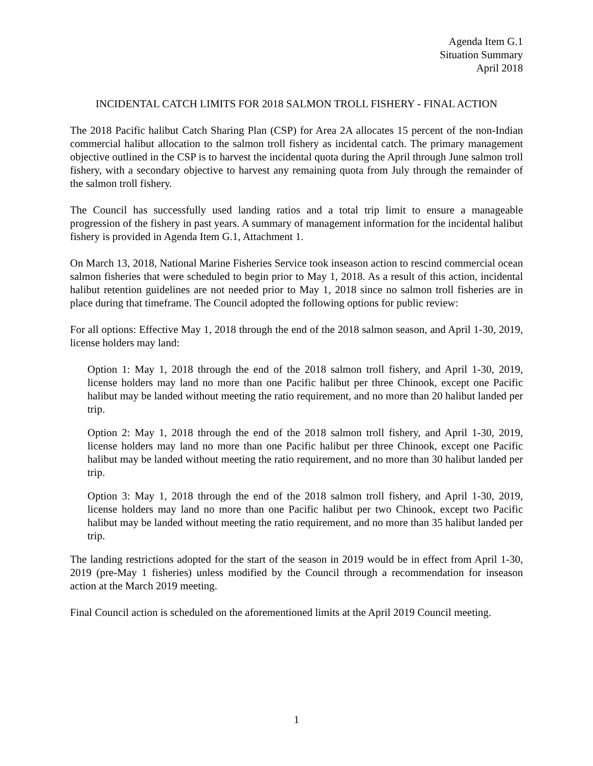Agenda Item G.1
Situation Summary
April 2018
INCIDENTAL CATCH LIMITS FOR 2018 SALMON TROLL FISHERY - FINAL ACTION
The 2018 Pacific halibut Catch Sharing Plan (CSP) for Area 2A allocates 15 percent of the non-Indian commercial halibut allocation to the salmon troll fishery as incidental catch. The primary management objective outlined in the CSP is to harvest the incidental quota during the April through June salmon troll fishery, with a secondary objective to harvest any remaining quota from July through the remainder of the salmon troll fishery.
The Council has successfully used landing ratios and a total trip limit to ensure a manageable progression of the fishery in past years. A summary of management information for the incidental halibut fishery is provided in Agenda Item G.1, Attachment 1.
On March 13, 2018, National Marine Fisheries Service took inseason action to rescind commercial ocean salmon fisheries that were scheduled to begin prior to May 1, 2018. As a result of this action, incidental halibut retention guidelines are not needed prior to May 1, 2018 since no salmon troll fisheries are in place during that timeframe. The Council adopted the following options for public review:
For all options: Effective May 1, 2018 through the end of the 2018 salmon season, and April 1-30, 2019, license holders may land:
Option 1: May 1, 2018 through the end of the 2018 salmon troll fishery, and April 1-30, 2019, license holders may land no more than one Pacific halibut per three Chinook, except one Pacific halibut may be landed without meeting the ratio requirement, and no more than 20 halibut landed per trip.
Option 2: May 1, 2018 through the end of the 2018 salmon troll fishery, and April 1-30, 2019, license holders may land no more than one Pacific halibut per three Chinook, except one Pacific halibut may be landed without meeting the ratio requirement, and no more than 30 halibut landed per trip.
Option 3: May 1, 2018 through the end of the 2018 salmon troll fishery, and April 1-30, 2019, license holders may land no more than one Pacific halibut per two Chinook, except two Pacific halibut may be landed without meeting the ratio requirement, and no more than 35 halibut landed per trip.
The landing restrictions adopted for the start of the season in 2019 would be in effect from April 1-30, 2019 (pre-May 1 fisheries) unless modified by the Council through a recommendation for inseason action at the March 2019 meeting.
Final Council action is scheduled on the aforementioned limits at the April 2019 Council meeting.
1